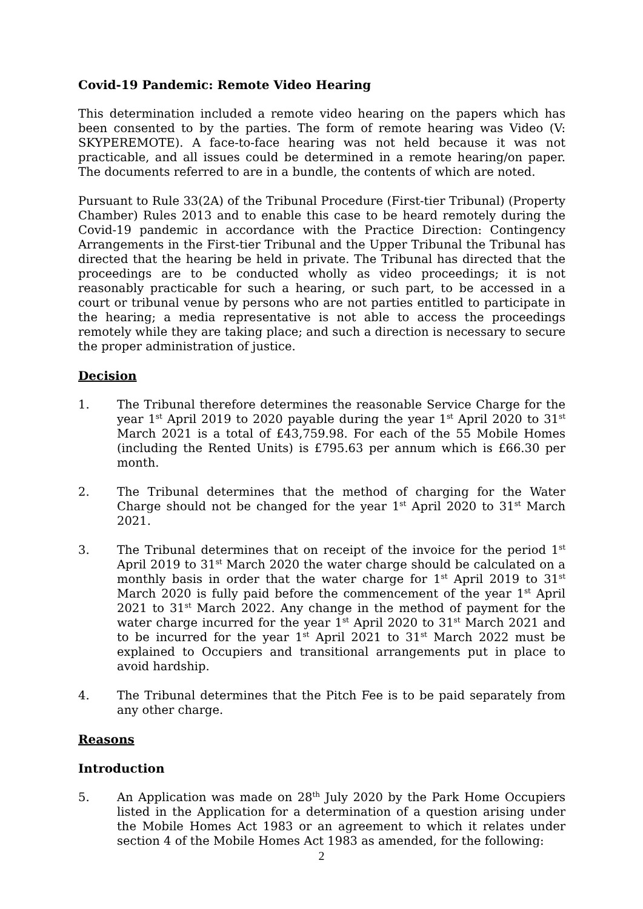Covid-19 Pandemic: Remote Video Hearing
This determination included a remote video hearing on the papers which has been consented to by the parties. The form of remote hearing was Video (V: SKYPEREMOTE). A face-to-face hearing was not held because it was not practicable, and all issues could be determined in a remote hearing/on paper. The documents referred to are in a bundle, the contents of which are noted.
Pursuant to Rule 33(2A) of the Tribunal Procedure (First-tier Tribunal) (Property Chamber) Rules 2013 and to enable this case to be heard remotely during the Covid-19 pandemic in accordance with the Practice Direction: Contingency Arrangements in the First-tier Tribunal and the Upper Tribunal the Tribunal has directed that the hearing be held in private. The Tribunal has directed that the proceedings are to be conducted wholly as video proceedings; it is not reasonably practicable for such a hearing, or such part, to be accessed in a court or tribunal venue by persons who are not parties entitled to participate in the hearing; a media representative is not able to access the proceedings remotely while they are taking place; and such a direction is necessary to secure the proper administration of justice.
Decision
1. The Tribunal therefore determines the reasonable Service Charge for the year 1<sup>st</sup> April 2019 to 2020 payable during the year 1<sup>st</sup> April 2020 to 31<sup>st</sup> March 2021 is a total of £43,759.98. For each of the 55 Mobile Homes (including the Rented Units) is £795.63 per annum which is £66.30 per month.
2. The Tribunal determines that the method of charging for the Water Charge should not be changed for the year 1<sup>st</sup> April 2020 to 31<sup>st</sup> March 2021.
3. The Tribunal determines that on receipt of the invoice for the period 1<sup>st</sup> April 2019 to 31<sup>st</sup> March 2020 the water charge should be calculated on a monthly basis in order that the water charge for 1<sup>st</sup> April 2019 to 31<sup>st</sup> March 2020 is fully paid before the commencement of the year 1<sup>st</sup> April 2021 to 31<sup>st</sup> March 2022. Any change in the method of payment for the water charge incurred for the year 1<sup>st</sup> April 2020 to 31<sup>st</sup> March 2021 and to be incurred for the year 1<sup>st</sup> April 2021 to 31<sup>st</sup> March 2022 must be explained to Occupiers and transitional arrangements put in place to avoid hardship.
4. The Tribunal determines that the Pitch Fee is to be paid separately from any other charge.
Reasons
Introduction
5. An Application was made on 28<sup>th</sup> July 2020 by the Park Home Occupiers listed in the Application for a determination of a question arising under the Mobile Homes Act 1983 or an agreement to which it relates under section 4 of the Mobile Homes Act 1983 as amended, for the following:
2